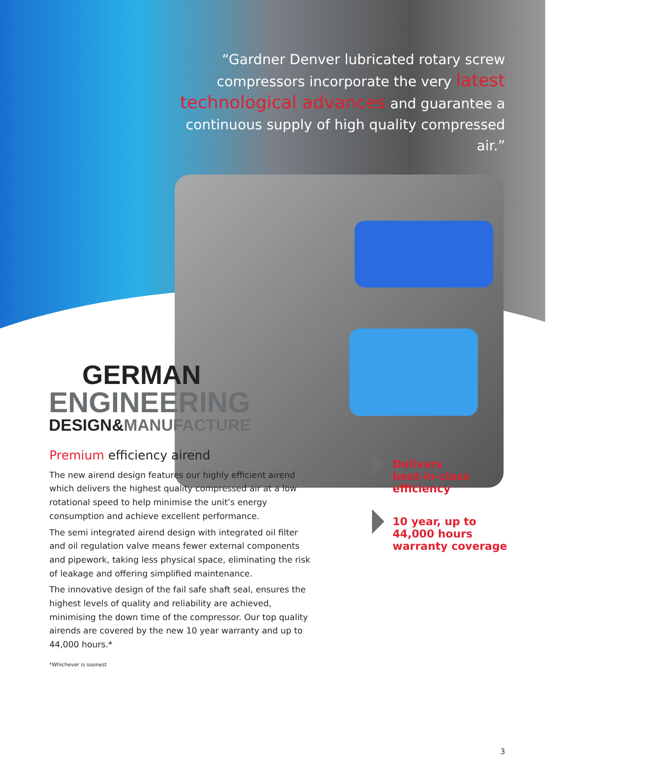“Gardner Denver lubricated rotary screw compressors incorporate the very latest technological advances and guarantee a continuous supply of high quality compressed air.”
GERMAN
ENGINEERING
DESIGN&MANUFACTURE
Premium efficiency airend
The new airend design features our highly efficient airend which delivers the highest quality compressed air at a low rotational speed to help minimise the unit’s energy consumption and achieve excellent performance.
The semi integrated airend design with integrated oil filter and oil regulation valve means fewer external components and pipework, taking less physical space, eliminating the risk of leakage and offering simplified maintenance.
The innovative design of the fail safe shaft seal, ensures the highest levels of quality and reliability are achieved, minimising the down time of the compressor. Our top quality airends are covered by the new 10 year warranty and up to 44,000 hours.*
*Whichever is soonest
Delivers
best-in-class
efficiency
10 year, up to
44,000 hours
warranty coverage
3